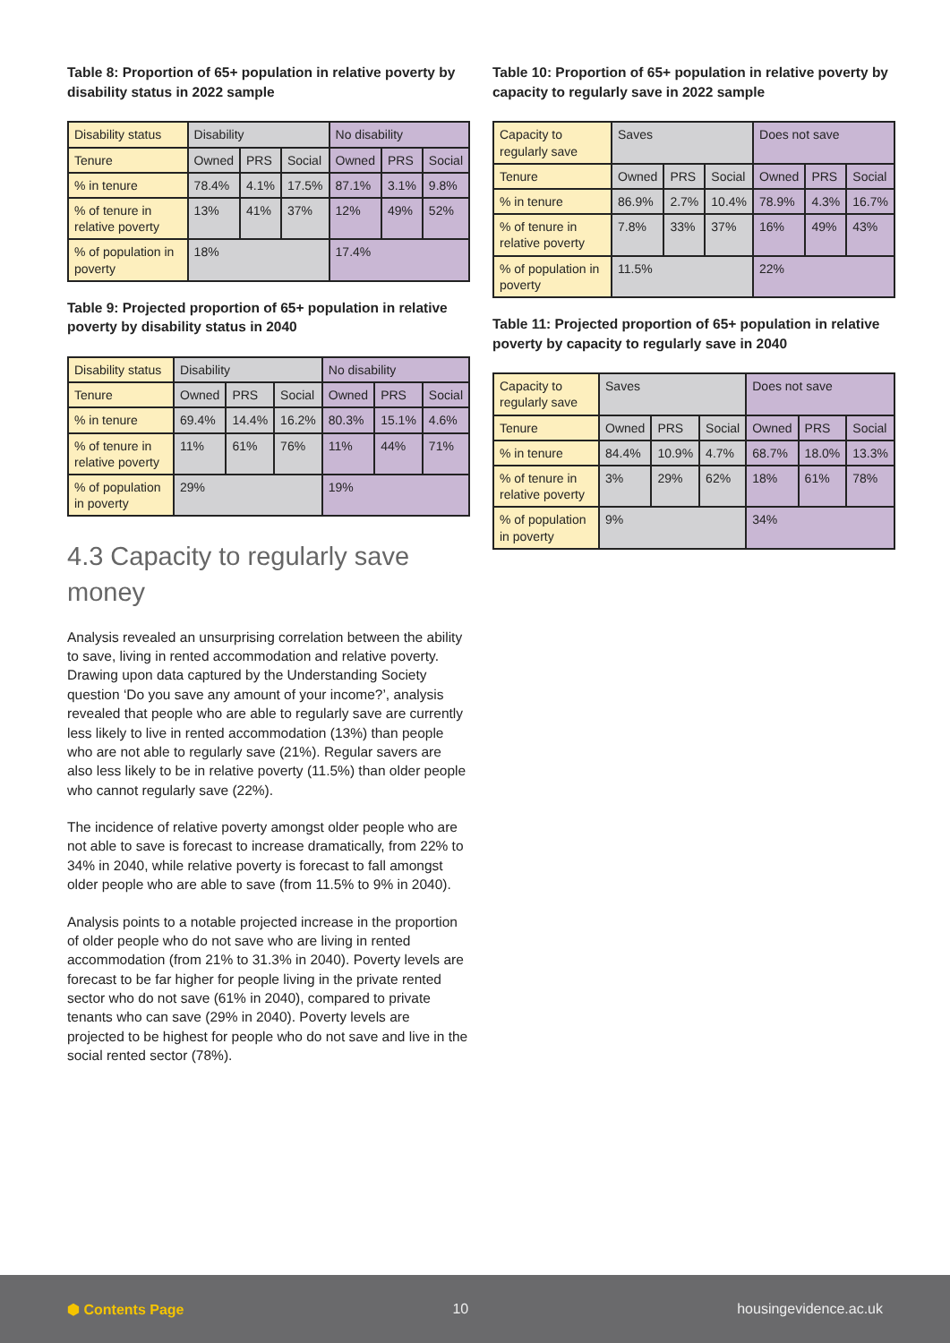Table 8: Proportion of 65+ population in relative poverty by disability status in 2022 sample
| Disability status | Disability | | | No disability | | |
| Tenure | Owned | PRS | Social | Owned | PRS | Social |
| % in tenure | 78.4% | 4.1% | 17.5% | 87.1% | 3.1% | 9.8% |
| % of tenure in relative poverty | 13% | 41% | 37% | 12% | 49% | 52% |
| % of population in poverty | 18% | | | 17.4% | | |
Table 9: Projected proportion of 65+ population in relative poverty by disability status in 2040
| Disability status | Disability | | | No disability | | |
| Tenure | Owned | PRS | Social | Owned | PRS | Social |
| % in tenure | 69.4% | 14.4% | 16.2% | 80.3% | 15.1% | 4.6% |
| % of tenure in relative poverty | 11% | 61% | 76% | 11% | 44% | 71% |
| % of population in poverty | 29% | | | 19% | | |
4.3 Capacity to regularly save money
Analysis revealed an unsurprising correlation between the ability to save, living in rented accommodation and relative poverty. Drawing upon data captured by the Understanding Society question ‘Do you save any amount of your income?’, analysis revealed that people who are able to regularly save are currently less likely to live in rented accommodation (13%) than people who are not able to regularly save (21%). Regular savers are also less likely to be in relative poverty (11.5%) than older people who cannot regularly save (22%).
The incidence of relative poverty amongst older people who are not able to save is forecast to increase dramatically, from 22% to 34% in 2040, while relative poverty is forecast to fall amongst older people who are able to save (from 11.5% to 9% in 2040).
Analysis points to a notable projected increase in the proportion of older people who do not save who are living in rented accommodation (from 21% to 31.3% in 2040). Poverty levels are forecast to be far higher for people living in the private rented sector who do not save (61% in 2040), compared to private tenants who can save (29% in 2040). Poverty levels are projected to be highest for people who do not save and live in the social rented sector (78%).
Table 10: Proportion of 65+ population in relative poverty by capacity to regularly save in 2022 sample
| Capacity to regularly save | Saves | | | Does not save | | |
| Tenure | Owned | PRS | Social | Owned | PRS | Social |
| % in tenure | 86.9% | 2.7% | 10.4% | 78.9% | 4.3% | 16.7% |
| % of tenure in relative poverty | 7.8% | 33% | 37% | 16% | 49% | 43% |
| % of population in poverty | 11.5% | | | 22% | | |
Table 11: Projected proportion of 65+ population in relative poverty by capacity to regularly save in 2040
| Capacity to regularly save | Saves | | | Does not save | | |
| Tenure | Owned | PRS | Social | Owned | PRS | Social |
| % in tenure | 84.4% | 10.9% | 4.7% | 68.7% | 18.0% | 13.3% |
| % of tenure in relative poverty | 3% | 29% | 62% | 18% | 61% | 78% |
| % of population in poverty | 9% | | | 34% | | |
⬢ Contents Page 10 housingevidence.ac.uk